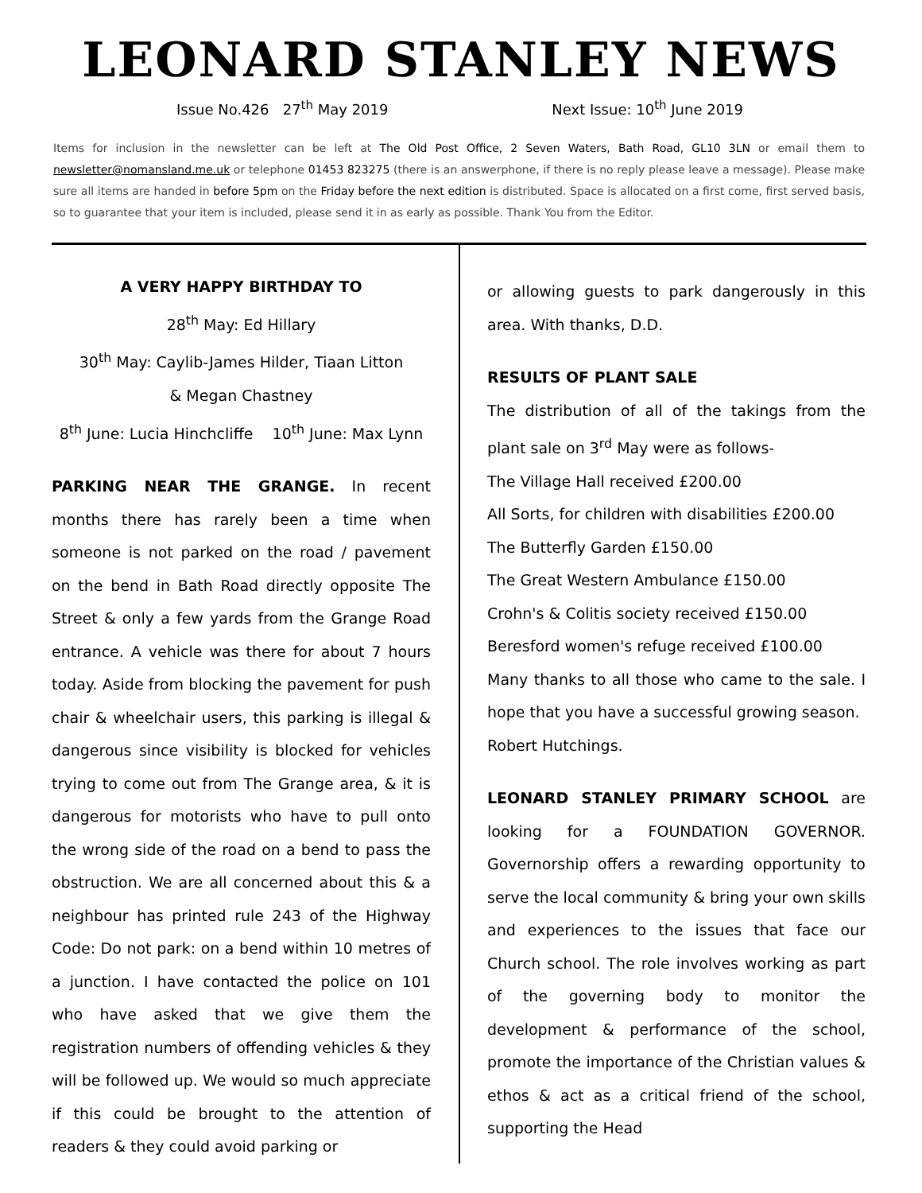LEONARD STANLEY NEWS
Issue No.426 27<sup>th</sup> May 2019 Next Issue: 10<sup>th</sup> June 2019
Items for inclusion in the newsletter can be left at The Old Post Office, 2 Seven Waters, Bath Road, GL10 3LN or email them to newsletter@nomansland.me.uk or telephone 01453 823275 (there is an answerphone, if there is no reply please leave a message). Please make sure all items are handed in before 5pm on the Friday before the next edition is distributed. Space is allocated on a first come, first served basis, so to guarantee that your item is included, please send it in as early as possible. Thank You from the Editor.
A VERY HAPPY BIRTHDAY TO
28<sup>th</sup> May: Ed Hillary
30<sup>th</sup> May: Caylib-James Hilder, Tiaan Litton
& Megan Chastney
8<sup>th</sup> June: Lucia Hinchcliffe 10<sup>th</sup> June: Max Lynn
PARKING NEAR THE GRANGE. In recent months there has rarely been a time when someone is not parked on the road / pavement on the bend in Bath Road directly opposite The Street & only a few yards from the Grange Road entrance. A vehicle was there for about 7 hours today. Aside from blocking the pavement for push chair & wheelchair users, this parking is illegal & dangerous since visibility is blocked for vehicles trying to come out from The Grange area, & it is dangerous for motorists who have to pull onto the wrong side of the road on a bend to pass the obstruction. We are all concerned about this & a neighbour has printed rule 243 of the Highway Code: Do not park: on a bend within 10 metres of a junction. I have contacted the police on 101 who have asked that we give them the registration numbers of offending vehicles & they will be followed up. We would so much appreciate if this could be brought to the attention of readers & they could avoid parking or
or allowing guests to park dangerously in this area. With thanks, D.D.
RESULTS OF PLANT SALE
The distribution of all of the takings from the plant sale on 3<sup>rd</sup> May were as follows-
The Village Hall received £200.00
All Sorts, for children with disabilities £200.00
The Butterfly Garden £150.00
The Great Western Ambulance £150.00
Crohn's & Colitis society received £150.00
Beresford women's refuge received £100.00
Many thanks to all those who came to the sale. I hope that you have a successful growing season.
Robert Hutchings.
LEONARD STANLEY PRIMARY SCHOOL are looking for a FOUNDATION GOVERNOR. Governorship offers a rewarding opportunity to serve the local community & bring your own skills and experiences to the issues that face our Church school. The role involves working as part of the governing body to monitor the development & performance of the school, promote the importance of the Christian values & ethos & act as a critical friend of the school, supporting the Head